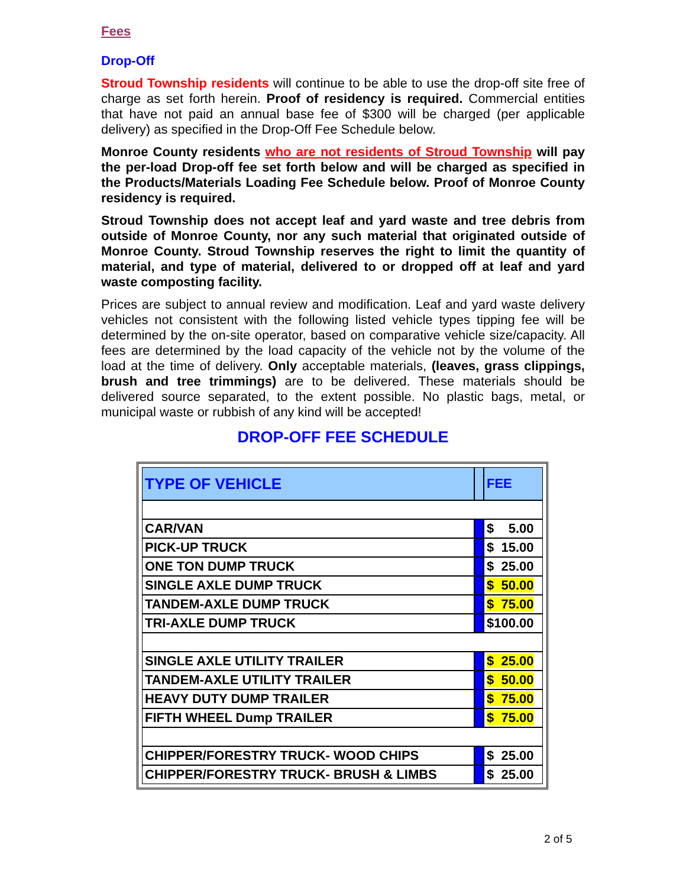Fees
Drop-Off
Stroud Township residents will continue to be able to use the drop-off site free of charge as set forth herein. Proof of residency is required. Commercial entities that have not paid an annual base fee of $300 will be charged (per applicable delivery) as specified in the Drop-Off Fee Schedule below.
Monroe County residents who are not residents of Stroud Township will pay the per-load Drop-off fee set forth below and will be charged as specified in the Products/Materials Loading Fee Schedule below. Proof of Monroe County residency is required.
Stroud Township does not accept leaf and yard waste and tree debris from outside of Monroe County, nor any such material that originated outside of Monroe County. Stroud Township reserves the right to limit the quantity of material, and type of material, delivered to or dropped off at leaf and yard waste composting facility.
Prices are subject to annual review and modification. Leaf and yard waste delivery vehicles not consistent with the following listed vehicle types tipping fee will be determined by the on-site operator, based on comparative vehicle size/capacity. All fees are determined by the load capacity of the vehicle not by the volume of the load at the time of delivery. Only acceptable materials, (leaves, grass clippings, brush and tree trimmings) are to be delivered. These materials should be delivered source separated, to the extent possible. No plastic bags, metal, or municipal waste or rubbish of any kind will be accepted!
DROP-OFF FEE SCHEDULE
| TYPE OF VEHICLE | | FEE |
| CAR/VAN | | $ 5.00 |
| PICK-UP TRUCK | | $ 15.00 |
| ONE TON DUMP TRUCK | | $ 25.00 |
| SINGLE AXLE DUMP TRUCK | | $ 50.00 |
| TANDEM-AXLE DUMP TRUCK | | $ 75.00 |
| TRI-AXLE DUMP TRUCK | | $100.00 |
| SINGLE AXLE UTILITY TRAILER | | $ 25.00 |
| TANDEM-AXLE UTILITY TRAILER | | $ 50.00 |
| HEAVY DUTY DUMP TRAILER | | $ 75.00 |
| FIFTH WHEEL Dump TRAILER | | $ 75.00 |
| CHIPPER/FORESTRY TRUCK- WOOD CHIPS | | $ 25.00 |
| CHIPPER/FORESTRY TRUCK- BRUSH & LIMBS | | $ 25.00 |
2 of 5